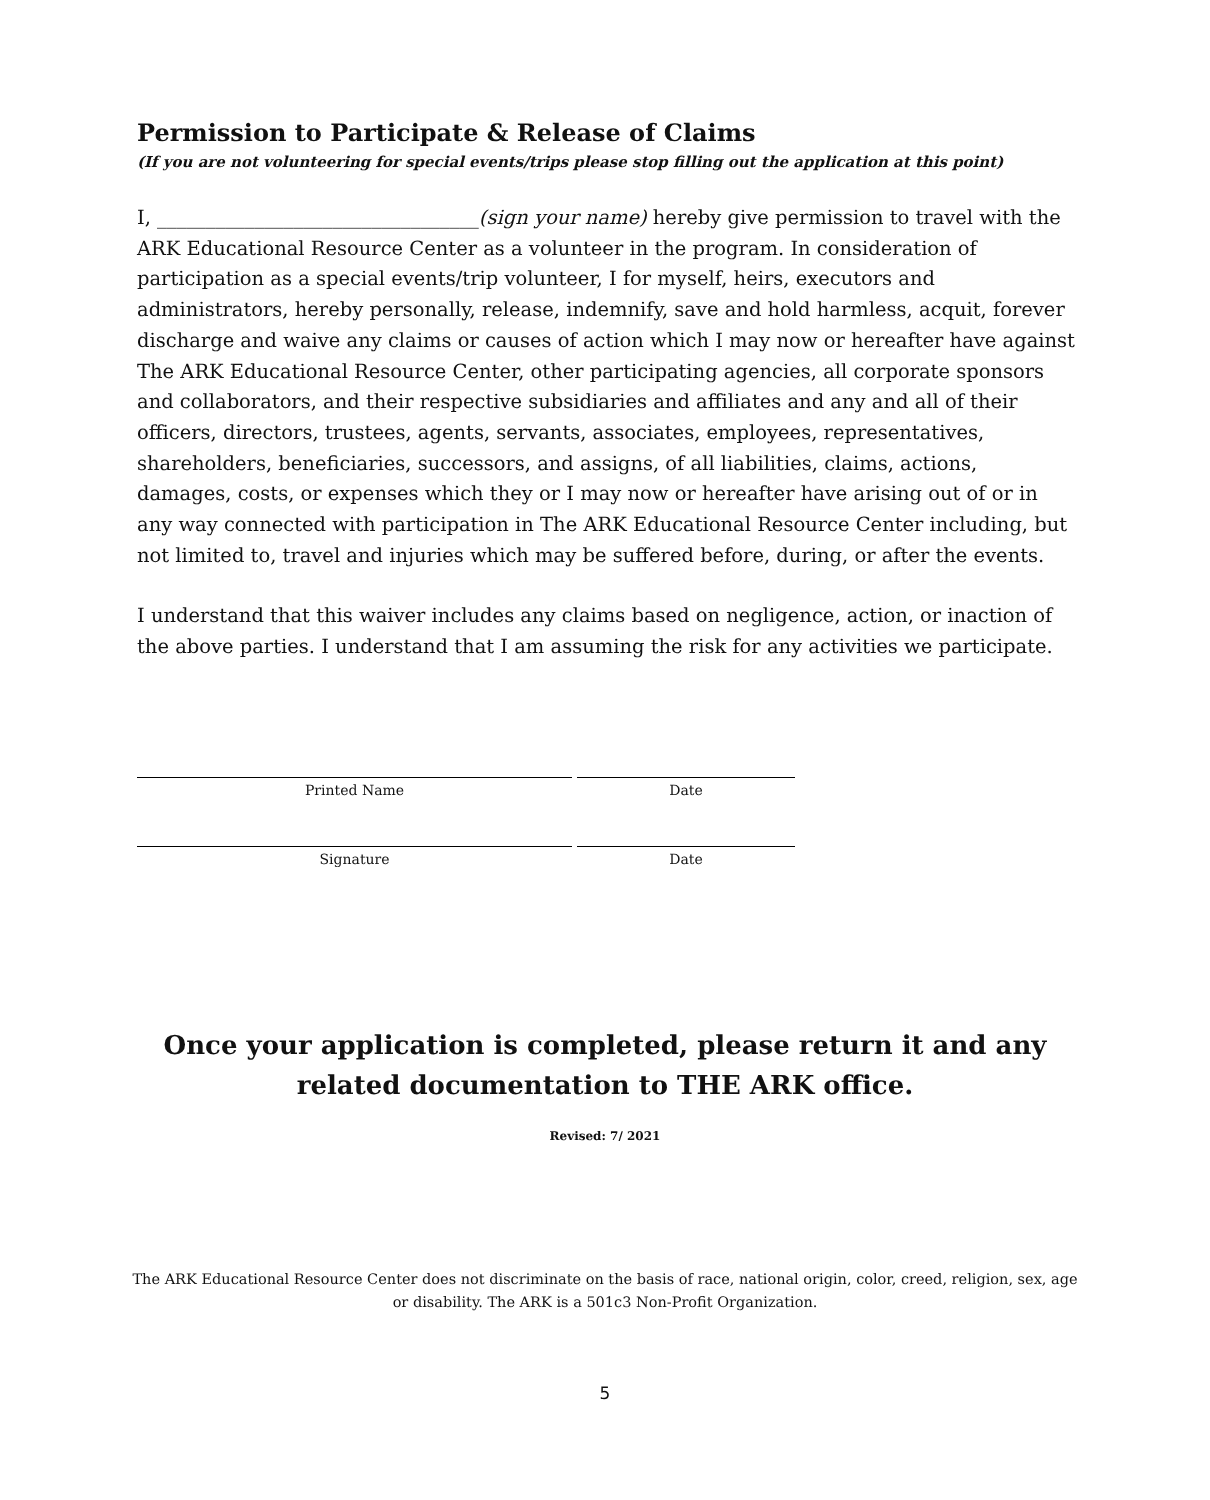Permission to Participate & Release of Claims
(If you are not volunteering for special events/trips please stop filling out the application at this point)
I, _________________________________(sign your name) hereby give permission to travel with the ARK Educational Resource Center as a volunteer in the program. In consideration of participation as a special events/trip volunteer, I for myself, heirs, executors and administrators, hereby personally, release, indemnify, save and hold harmless, acquit, forever discharge and waive any claims or causes of action which I may now or hereafter have against The ARK Educational Resource Center, other participating agencies, all corporate sponsors and collaborators, and their respective subsidiaries and affiliates and any and all of their officers, directors, trustees, agents, servants, associates, employees, representatives, shareholders, beneficiaries, successors, and assigns, of all liabilities, claims, actions, damages, costs, or expenses which they or I may now or hereafter have arising out of or in any way connected with participation in The ARK Educational Resource Center including, but not limited to, travel and injuries which may be suffered before, during, or after the events.
I understand that this waiver includes any claims based on negligence, action, or inaction of the above parties. I understand that I am assuming the risk for any activities we participate.
Printed Name Date
Signature Date
Once your application is completed, please return it and any related documentation to THE ARK office.
Revised: 7/ 2021
The ARK Educational Resource Center does not discriminate on the basis of race, national origin, color, creed, religion, sex, age or disability. The ARK is a 501c3 Non-Profit Organization.
5